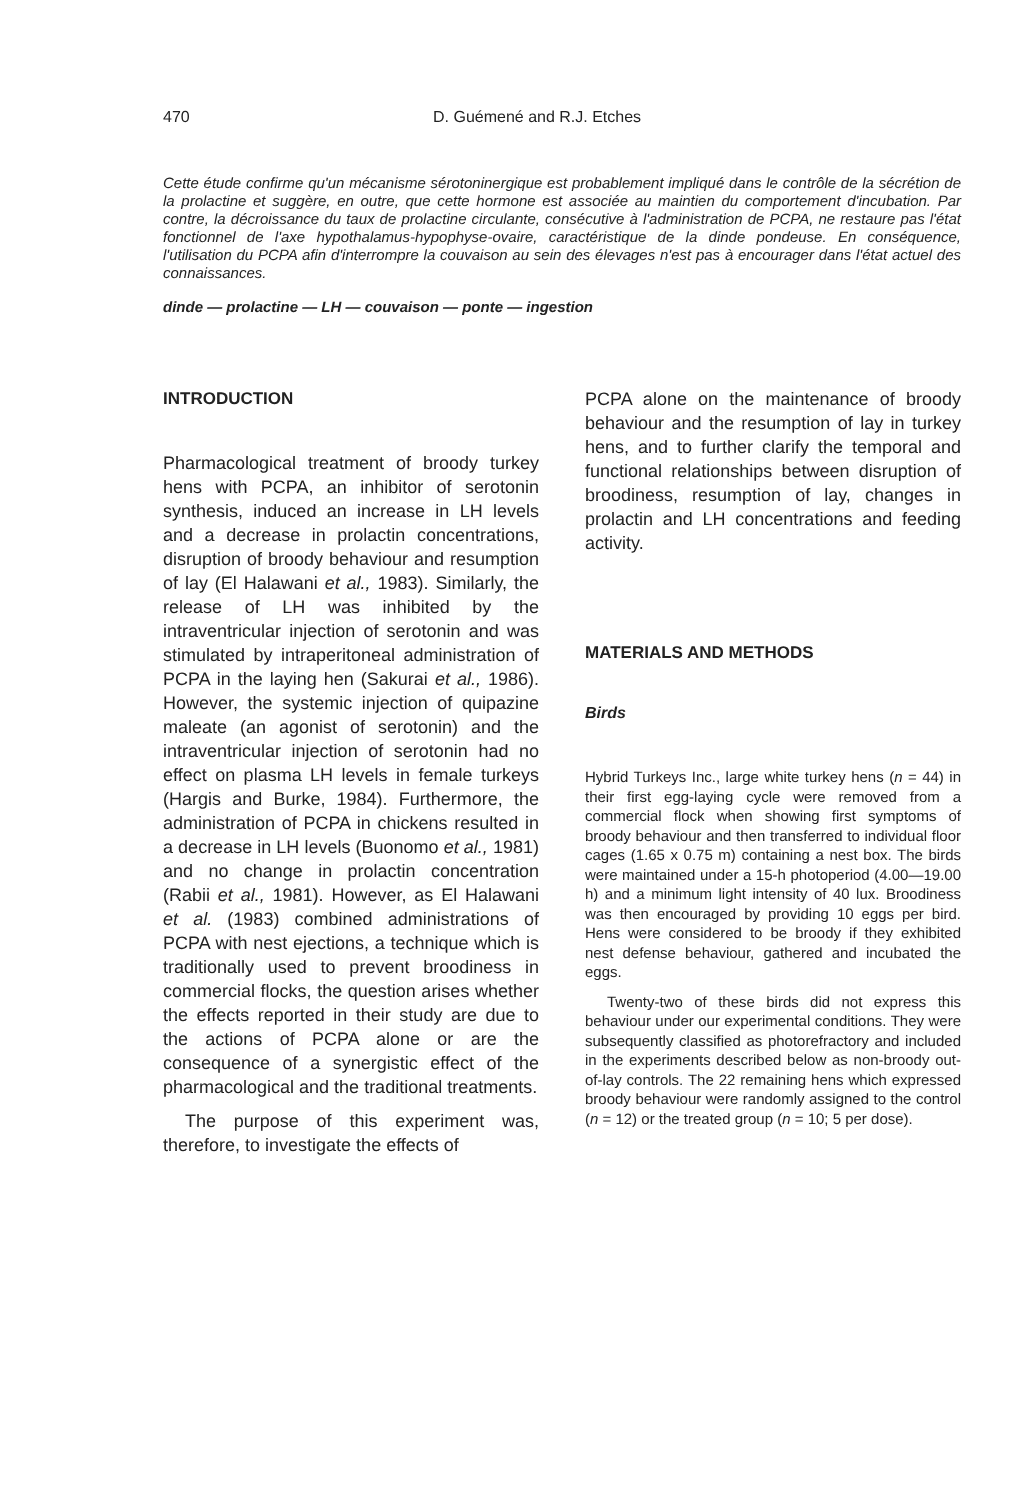470 D. Guémené and R.J. Etches
Cette étude confirme qu'un mécanisme sérotoninergique est probablement impliqué dans le contrôle de la sécrétion de la prolactine et suggère, en outre, que cette hormone est associée au maintien du comportement d'incubation. Par contre, la décroissance du taux de prolactine circulante, consécutive à l'administration de PCPA, ne restaure pas l'état fonctionnel de l'axe hypothalamus-hypophyse-ovaire, caractéristique de la dinde pondeuse. En conséquence, l'utilisation du PCPA afin d'interrompre la couvaison au sein des élevages n'est pas à encourager dans l'état actuel des connaissances.
dinde — prolactine — LH — couvaison — ponte — ingestion
INTRODUCTION
Pharmacological treatment of broody turkey hens with PCPA, an inhibitor of serotonin synthesis, induced an increase in LH levels and a decrease in prolactin concentrations, disruption of broody behaviour and resumption of lay (El Halawani et al., 1983). Similarly, the release of LH was inhibited by the intraventricular injection of serotonin and was stimulated by intraperitoneal administration of PCPA in the laying hen (Sakurai et al., 1986). However, the systemic injection of quipazine maleate (an agonist of serotonin) and the intraventricular injection of serotonin had no effect on plasma LH levels in female turkeys (Hargis and Burke, 1984). Furthermore, the administration of PCPA in chickens resulted in a decrease in LH levels (Buonomo et al., 1981) and no change in prolactin concentration (Rabii et al., 1981). However, as El Halawani et al. (1983) combined administrations of PCPA with nest ejections, a technique which is traditionally used to prevent broodiness in commercial flocks, the question arises whether the effects reported in their study are due to the actions of PCPA alone or are the consequence of a synergistic effect of the pharmacological and the traditional treatments.
The purpose of this experiment was, therefore, to investigate the effects of
PCPA alone on the maintenance of broody behaviour and the resumption of lay in turkey hens, and to further clarify the temporal and functional relationships between disruption of broodiness, resumption of lay, changes in prolactin and LH concentrations and feeding activity.
MATERIALS AND METHODS
Birds
Hybrid Turkeys Inc., large white turkey hens (n = 44) in their first egg-laying cycle were removed from a commercial flock when showing first symptoms of broody behaviour and then transferred to individual floor cages (1.65 x 0.75 m) containing a nest box. The birds were maintained under a 15-h photoperiod (4.00—19.00 h) and a minimum light intensity of 40 lux. Broodiness was then encouraged by providing 10 eggs per bird. Hens were considered to be broody if they exhibited nest defense behaviour, gathered and incubated the eggs.
Twenty-two of these birds did not express this behaviour under our experimental conditions. They were subsequently classified as photorefractory and included in the experiments described below as non-broody out-of-lay controls. The 22 remaining hens which expressed broody behaviour were randomly assigned to the control (n = 12) or the treated group (n = 10; 5 per dose).